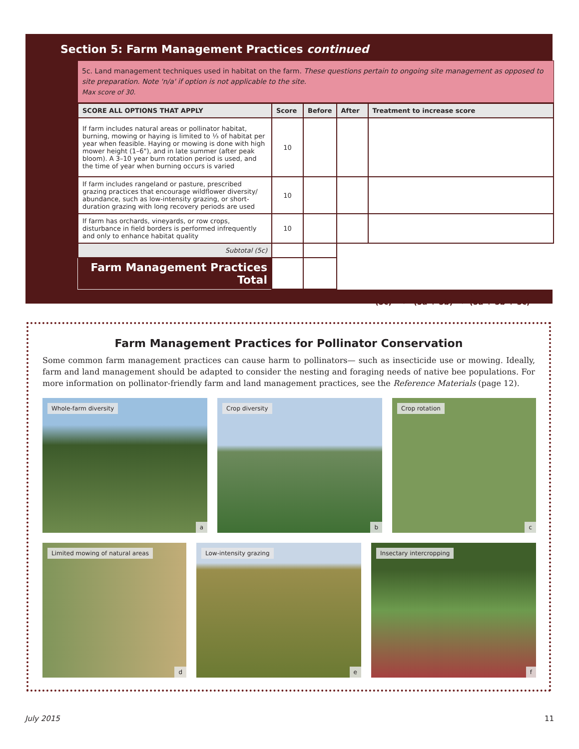Section 5: Farm Management Practices continued
5c. Land management techniques used in habitat on the farm. These questions pertain to ongoing site management as opposed to site preparation. Note 'n/a' if option is not applicable to the site.
Max score of 30.
| SCORE ALL OPTIONS THAT APPLY | Score | Before | After | Treatment to increase score |
| --- | --- | --- | --- | --- |
| If farm includes natural areas or pollinator habitat, burning, mowing or haying is limited to ⅓ of habitat per year when feasible. Haying or mowing is done with high mower height (1–6"), and in late summer (after peak bloom). A 3–10 year burn rotation period is used, and the time of year when burning occurs is varied | 10 | | | |
| If farm includes rangeland or pasture, prescribed grazing practices that encourage wildflower diversity/ abundance, such as low-intensity grazing, or short-duration grazing with long recovery periods are used | 10 | | | |
| If farm has orchards, vineyards, or row crops, disturbance in field borders is performed infrequently and only to enhance habitat quality | 10 | | | |
| Subtotal (5c) | | | | |
| Farm Management Practices Total | | | | |
(5c) → (5a + 5b) ← (5a + 5b + 5c)
Farm Management Practices for Pollinator Conservation
Some common farm management practices can cause harm to pollinators— such as insecticide use or mowing. Ideally, farm and land management should be adapted to consider the nesting and foraging needs of native bee populations. For more information on pollinator-friendly farm and land management practices, see the Reference Materials (page 12).
Whole-farm diversity
a
Crop diversity
b
Crop rotation
c
Limited mowing of natural areas
d
Low-intensity grazing
e
Insectary intercropping
f
July 2015 11